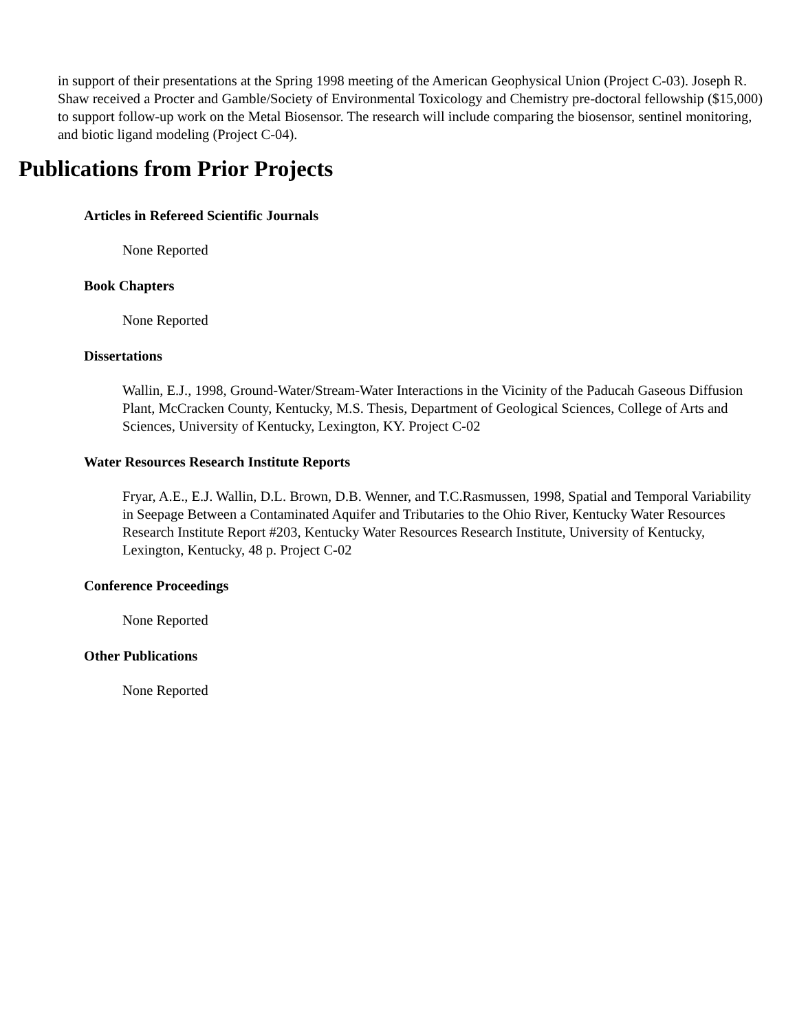in support of their presentations at the Spring 1998 meeting of the American Geophysical Union (Project C-03). Joseph R. Shaw received a Procter and Gamble/Society of Environmental Toxicology and Chemistry pre-doctoral fellowship ($15,000) to support follow-up work on the Metal Biosensor. The research will include comparing the biosensor, sentinel monitoring, and biotic ligand modeling (Project C-04).
Publications from Prior Projects
Articles in Refereed Scientific Journals
None Reported
Book Chapters
None Reported
Dissertations
Wallin, E.J., 1998, Ground-Water/Stream-Water Interactions in the Vicinity of the Paducah Gaseous Diffusion Plant, McCracken County, Kentucky, M.S. Thesis, Department of Geological Sciences, College of Arts and Sciences, University of Kentucky, Lexington, KY. Project C-02
Water Resources Research Institute Reports
Fryar, A.E., E.J. Wallin, D.L. Brown, D.B. Wenner, and T.C.Rasmussen, 1998, Spatial and Temporal Variability in Seepage Between a Contaminated Aquifer and Tributaries to the Ohio River, Kentucky Water Resources Research Institute Report #203, Kentucky Water Resources Research Institute, University of Kentucky, Lexington, Kentucky, 48 p. Project C-02
Conference Proceedings
None Reported
Other Publications
None Reported